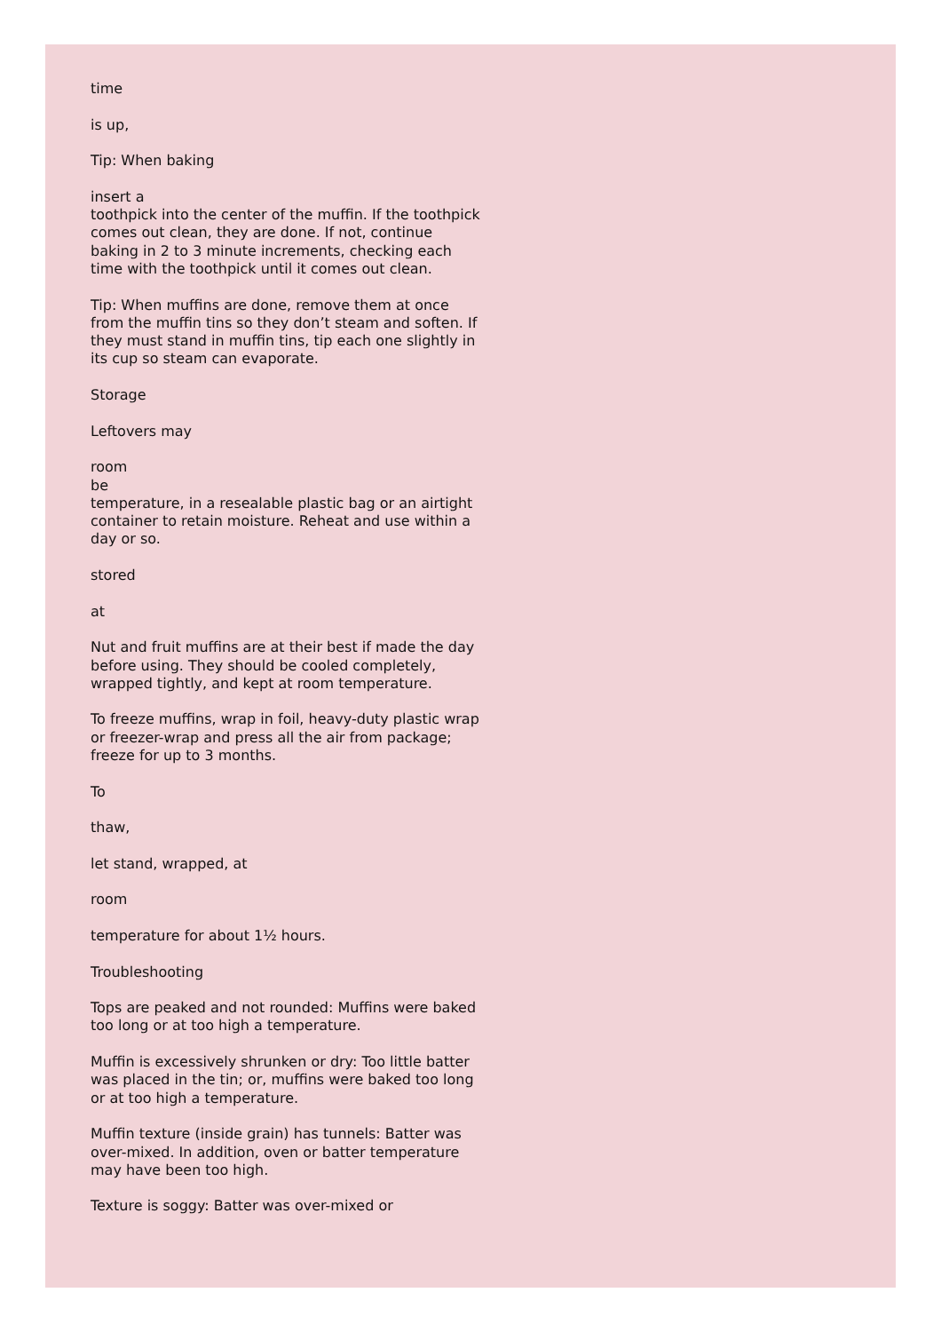time
is up,
Tip: When baking
insert a
toothpick into the center of the muffin. If the toothpick comes out clean, they are done. If not, continue baking in 2 to 3 minute increments, checking each time with the toothpick until it comes out clean.
Tip: When muffins are done, remove them at once from the muffin tins so they don’t steam and soften. If they must stand in muffin tins, tip each one slightly in its cup so steam can evaporate.
Storage
Leftovers may
room
be
temperature, in a resealable plastic bag or an airtight container to retain moisture. Reheat and use within a day or so.
stored
at
Nut and fruit muffins are at their best if made the day before using. They should be cooled completely, wrapped tightly, and kept at room temperature.
To freeze muffins, wrap in foil, heavy-duty plastic wrap or freezer-wrap and press all the air from package; freeze for up to 3 months.
To
thaw,
let stand, wrapped, at
room
temperature for about 1½ hours.
Troubleshooting
Tops are peaked and not rounded: Muffins were baked too long or at too high a temperature.
Muffin is excessively shrunken or dry: Too little batter was placed in the tin; or, muffins were baked too long or at too high a temperature.
Muffin texture (inside grain) has tunnels: Batter was over-mixed. In addition, oven or batter temperature may have been too high.
Texture is soggy: Batter was over-mixed or